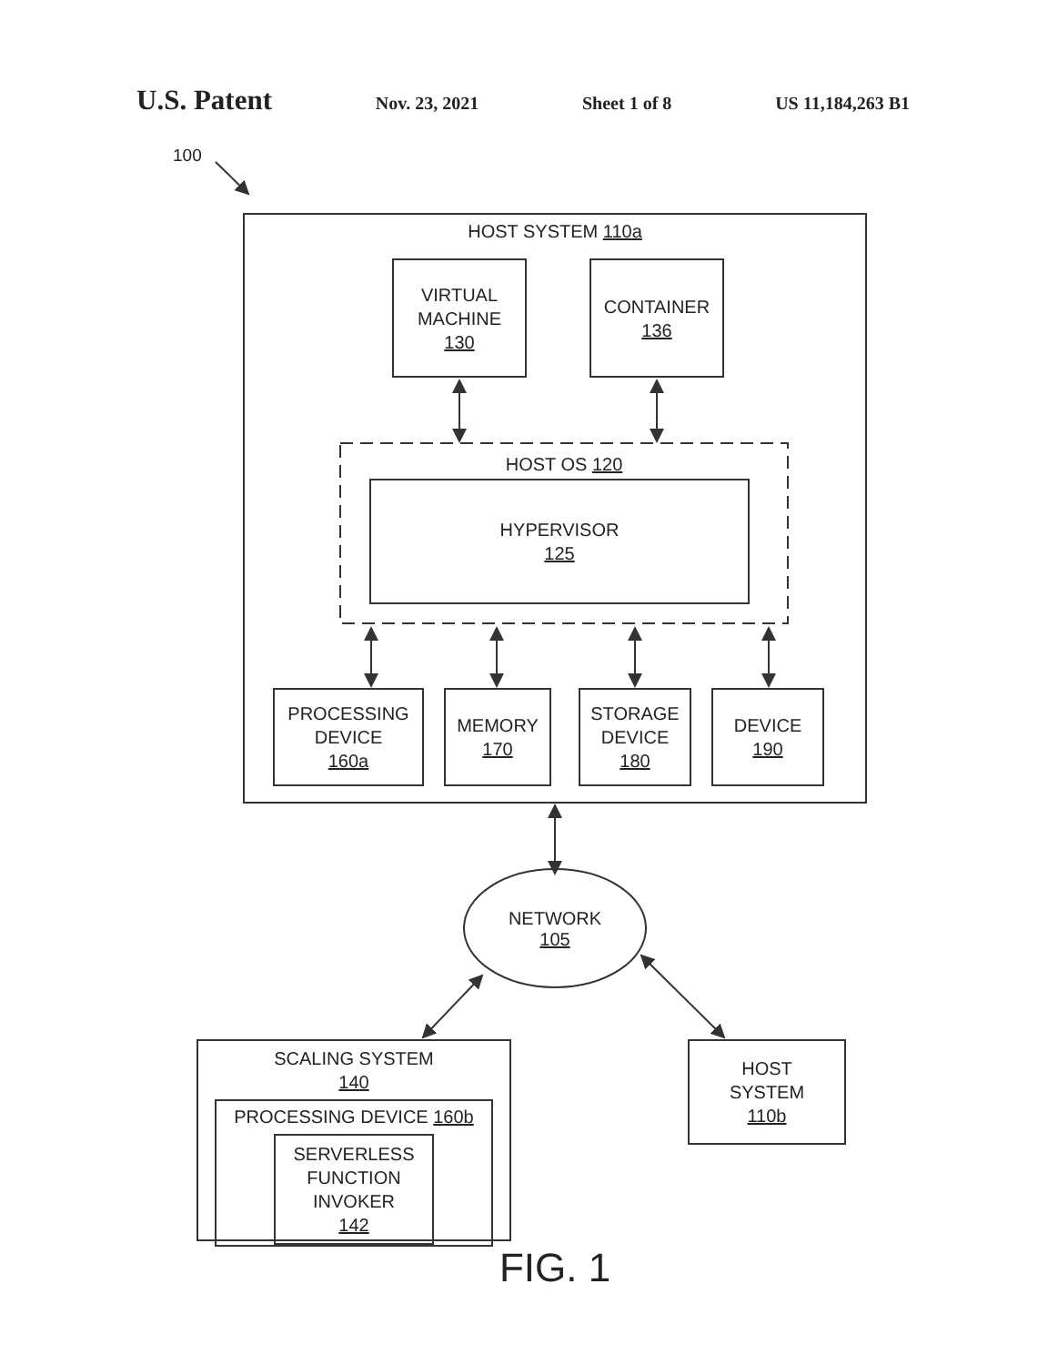U.S. Patent Nov. 23, 2021 Sheet 1 of 8 US 11,184,263 B1
100
HOST SYSTEM 110a
VIRTUAL
MACHINE
130
CONTAINER
136
HOST OS 120
HYPERVISOR
125
PROCESSING
DEVICE
160a
MEMORY
170
STORAGE
DEVICE
180
DEVICE
190
NETWORK
105
SCALING SYSTEM
140
PROCESSING DEVICE 160b
SERVERLESS
FUNCTION
INVOKER
142
HOST
SYSTEM
110b
FIG. 1